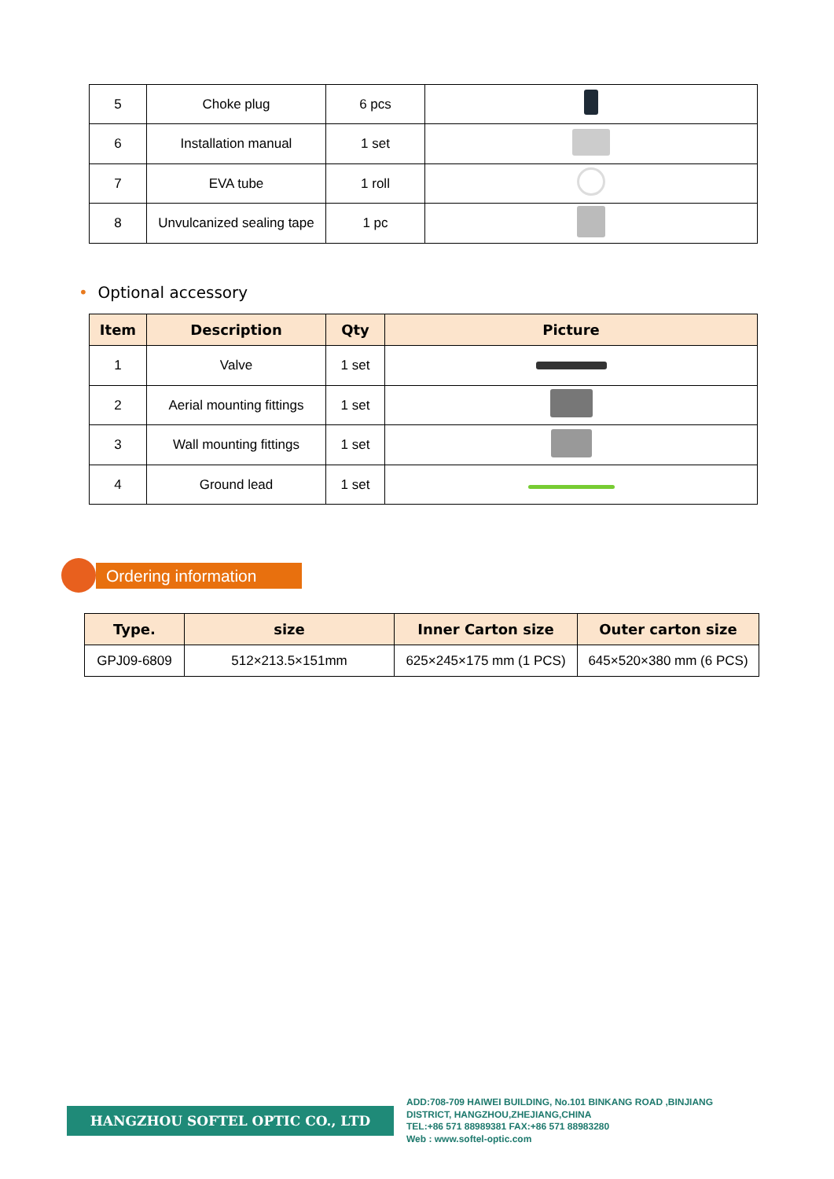| 5 | Choke plug | 6 pcs | |
| 6 | Installation manual | 1 set | |
| 7 | EVA tube | 1 roll | |
| 8 | Unvulcanized sealing tape | 1 pc | |
• Optional accessory
| Item | Description | Qty | Picture |
| --- | --- | --- | --- |
| 1 | Valve | 1 set | |
| 2 | Aerial mounting fittings | 1 set | |
| 3 | Wall mounting fittings | 1 set | |
| 4 | Ground lead | 1 set | |
Ordering information
| Type. | size | Inner Carton size | Outer carton size |
| --- | --- | --- | --- |
| GPJ09-6809 | 512×213.5×151mm | 625×245×175 mm (1 PCS) | 645×520×380 mm (6 PCS) |
HANGZHOU SOFTEL OPTIC CO., LTD
ADD:708-709 HAIWEI BUILDING, No.101 BINKANG ROAD ,BINJIANG
DISTRICT, HANGZHOU,ZHEJIANG,CHINA
TEL:+86 571 88989381 FAX:+86 571 88983280
Web : www.softel-optic.com